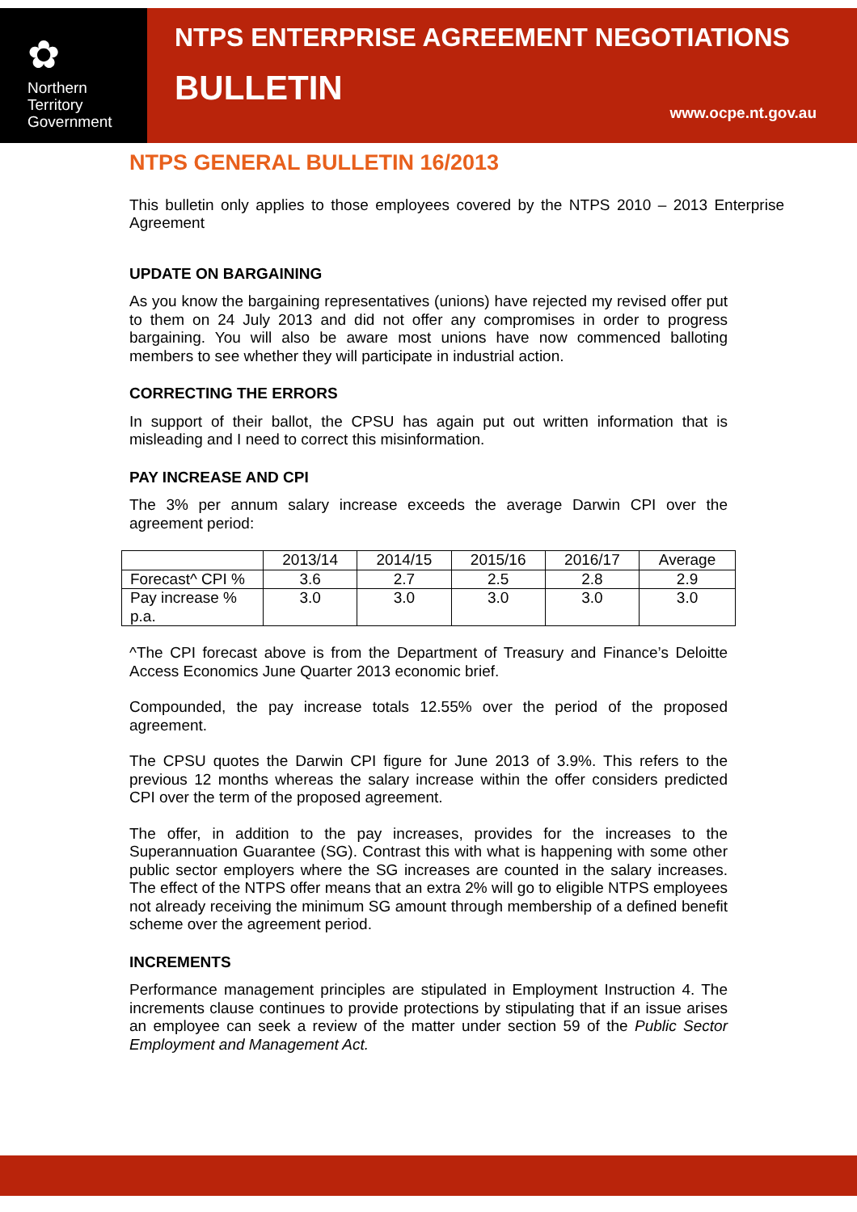✿
Northern
Territory
Government
NTPS ENTERPRISE AGREEMENT NEGOTIATIONS
BULLETIN
www.ocpe.nt.gov.au
NTPS GENERAL BULLETIN 16/2013
This bulletin only applies to those employees covered by the NTPS 2010 – 2013 Enterprise Agreement
UPDATE ON BARGAINING
As you know the bargaining representatives (unions) have rejected my revised offer put to them on 24 July 2013 and did not offer any compromises in order to progress bargaining. You will also be aware most unions have now commenced balloting members to see whether they will participate in industrial action.
CORRECTING THE ERRORS
In support of their ballot, the CPSU has again put out written information that is misleading and I need to correct this misinformation.
PAY INCREASE AND CPI
The 3% per annum salary increase exceeds the average Darwin CPI over the agreement period:
| | 2013/14 | 2014/15 | 2015/16 | 2016/17 | Average |
| Forecast^ CPI % | 3.6 | 2.7 | 2.5 | 2.8 | 2.9 |
| Pay increase % p.a. | 3.0 | 3.0 | 3.0 | 3.0 | 3.0 |
^The CPI forecast above is from the Department of Treasury and Finance’s Deloitte Access Economics June Quarter 2013 economic brief.
Compounded, the pay increase totals 12.55% over the period of the proposed agreement.
The CPSU quotes the Darwin CPI figure for June 2013 of 3.9%. This refers to the previous 12 months whereas the salary increase within the offer considers predicted CPI over the term of the proposed agreement.
The offer, in addition to the pay increases, provides for the increases to the Superannuation Guarantee (SG). Contrast this with what is happening with some other public sector employers where the SG increases are counted in the salary increases. The effect of the NTPS offer means that an extra 2% will go to eligible NTPS employees not already receiving the minimum SG amount through membership of a defined benefit scheme over the agreement period.
INCREMENTS
Performance management principles are stipulated in Employment Instruction 4. The increments clause continues to provide protections by stipulating that if an issue arises an employee can seek a review of the matter under section 59 of the Public Sector Employment and Management Act.